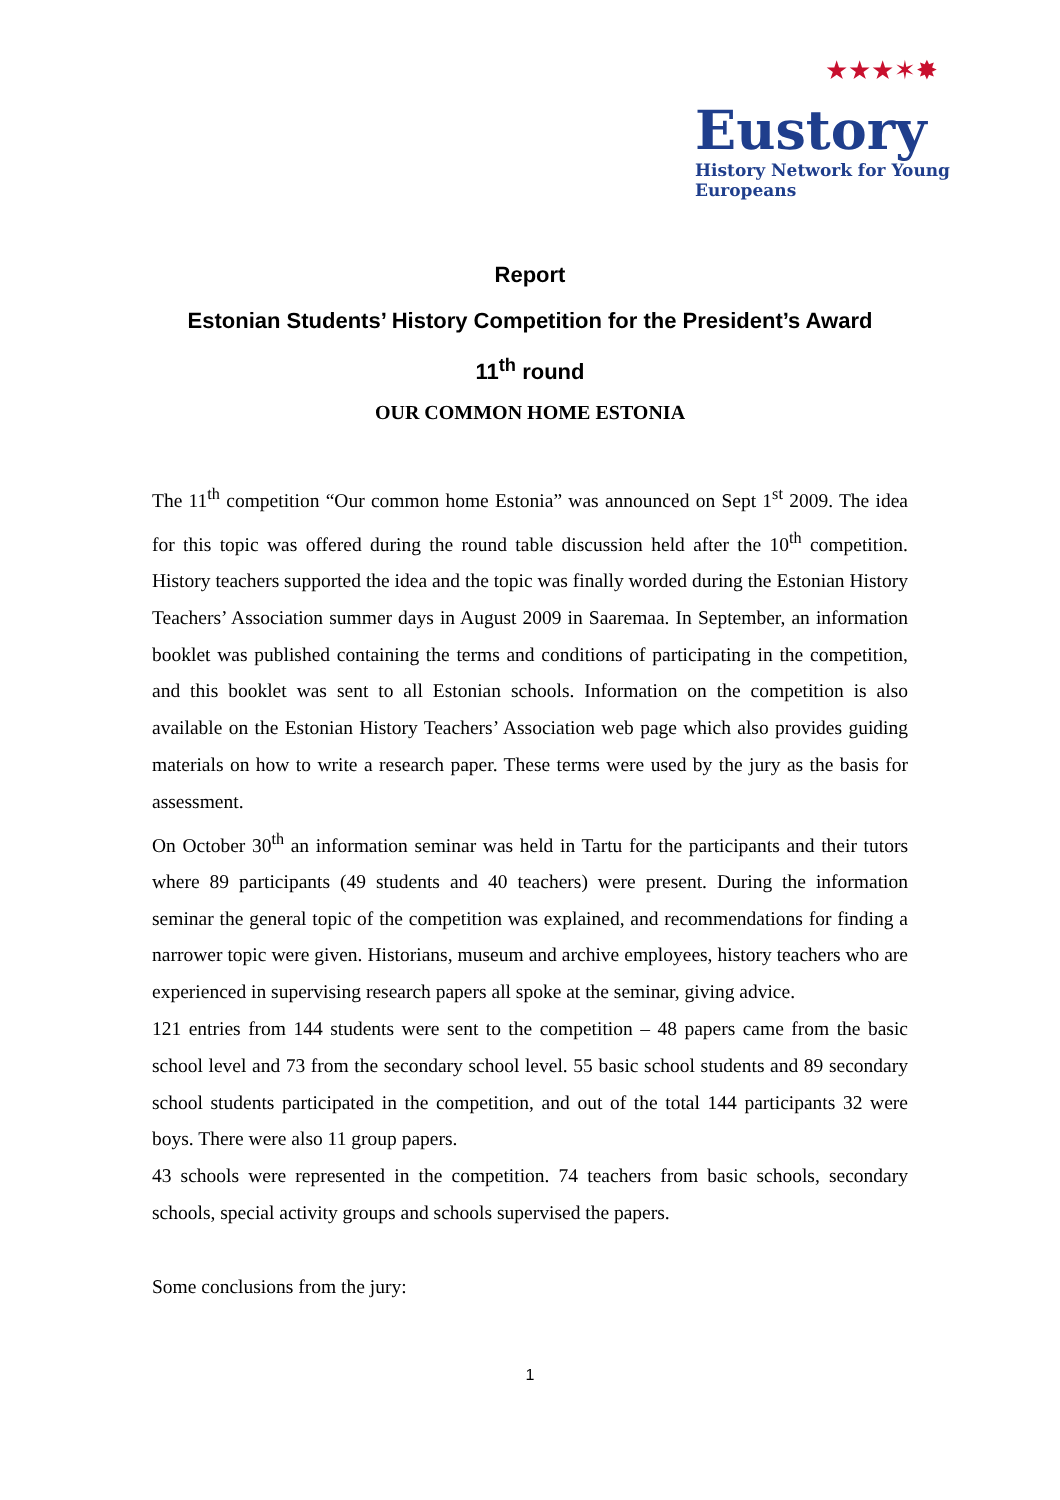★★★✶✸
Eustory
History Network for Young Europeans
Report
Estonian Students’ History Competition for the President’s Award
11<sup>th</sup> round
OUR COMMON HOME ESTONIA
The 11<sup>th</sup> competition “Our common home Estonia” was announced on Sept 1<sup>st</sup> 2009. The idea for this topic was offered during the round table discussion held after the 10<sup>th</sup> competition. History teachers supported the idea and the topic was finally worded during the Estonian History Teachers’ Association summer days in August 2009 in Saaremaa. In September, an information booklet was published containing the terms and conditions of participating in the competition, and this booklet was sent to all Estonian schools. Information on the competition is also available on the Estonian History Teachers’ Association web page which also provides guiding materials on how to write a research paper. These terms were used by the jury as the basis for assessment.
On October 30<sup>th</sup> an information seminar was held in Tartu for the participants and their tutors where 89 participants (49 students and 40 teachers) were present. During the information seminar the general topic of the competition was explained, and recommendations for finding a narrower topic were given. Historians, museum and archive employees, history teachers who are experienced in supervising research papers all spoke at the seminar, giving advice.
121 entries from 144 students were sent to the competition – 48 papers came from the basic school level and 73 from the secondary school level. 55 basic school students and 89 secondary school students participated in the competition, and out of the total 144 participants 32 were boys. There were also 11 group papers.
43 schools were represented in the competition. 74 teachers from basic schools, secondary schools, special activity groups and schools supervised the papers.
Some conclusions from the jury:
1